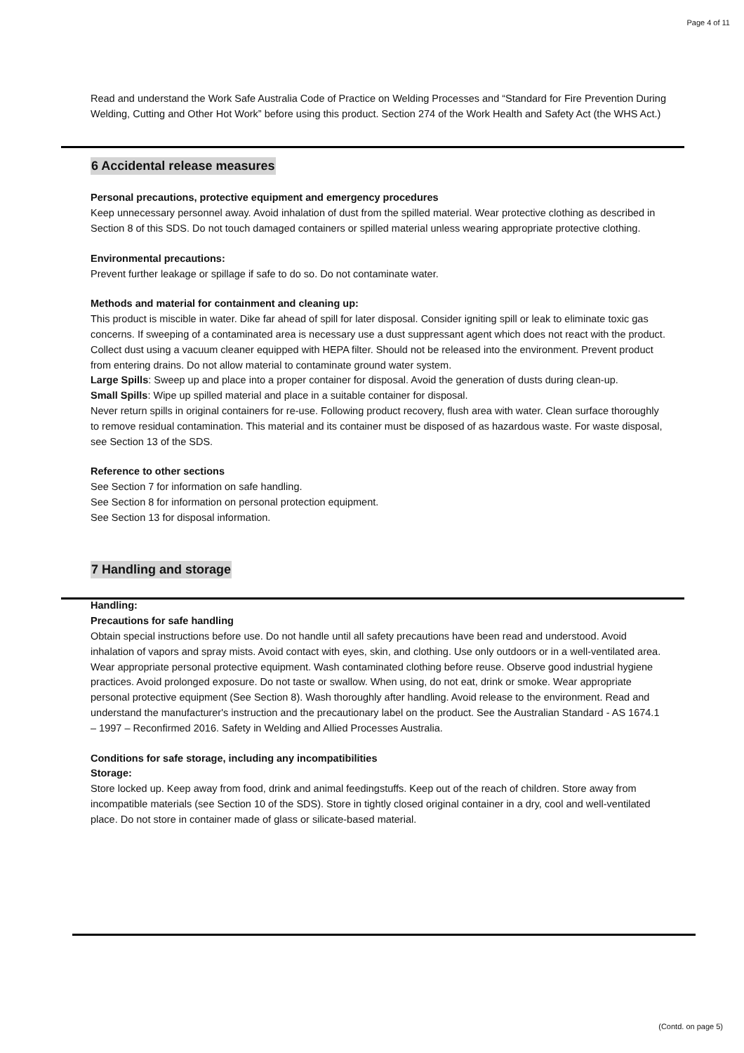Page 4 of 11
Read and understand the Work Safe Australia Code of Practice on Welding Processes and “Standard for Fire Prevention During Welding, Cutting and Other Hot Work” before using this product. Section 274 of the Work Health and Safety Act (the WHS Act.)
6 Accidental release measures
Personal precautions, protective equipment and emergency procedures
Keep unnecessary personnel away. Avoid inhalation of dust from the spilled material. Wear protective clothing as described in Section 8 of this SDS. Do not touch damaged containers or spilled material unless wearing appropriate protective clothing.
Environmental precautions:
Prevent further leakage or spillage if safe to do so. Do not contaminate water.
Methods and material for containment and cleaning up:
This product is miscible in water. Dike far ahead of spill for later disposal. Consider igniting spill or leak to eliminate toxic gas concerns. If sweeping of a contaminated area is necessary use a dust suppressant agent which does not react with the product. Collect dust using a vacuum cleaner equipped with HEPA filter. Should not be released into the environment. Prevent product from entering drains. Do not allow material to contaminate ground water system.
Large Spills: Sweep up and place into a proper container for disposal. Avoid the generation of dusts during clean-up.
Small Spills: Wipe up spilled material and place in a suitable container for disposal.
Never return spills in original containers for re-use. Following product recovery, flush area with water. Clean surface thoroughly to remove residual contamination. This material and its container must be disposed of as hazardous waste. For waste disposal, see Section 13 of the SDS.
Reference to other sections
See Section 7 for information on safe handling.
See Section 8 for information on personal protection equipment.
See Section 13 for disposal information.
7 Handling and storage
Handling:
Precautions for safe handling
Obtain special instructions before use. Do not handle until all safety precautions have been read and understood. Avoid inhalation of vapors and spray mists. Avoid contact with eyes, skin, and clothing. Use only outdoors or in a well-ventilated area. Wear appropriate personal protective equipment. Wash contaminated clothing before reuse. Observe good industrial hygiene practices. Avoid prolonged exposure. Do not taste or swallow. When using, do not eat, drink or smoke. Wear appropriate personal protective equipment (See Section 8). Wash thoroughly after handling. Avoid release to the environment. Read and understand the manufacturer's instruction and the precautionary label on the product. See the Australian Standard - AS 1674.1 – 1997 – Reconfirmed 2016. Safety in Welding and Allied Processes Australia.
Conditions for safe storage, including any incompatibilities
Storage:
Store locked up. Keep away from food, drink and animal feedingstuffs. Keep out of the reach of children. Store away from incompatible materials (see Section 10 of the SDS). Store in tightly closed original container in a dry, cool and well-ventilated place. Do not store in container made of glass or silicate-based material.
(Contd. on page 5)